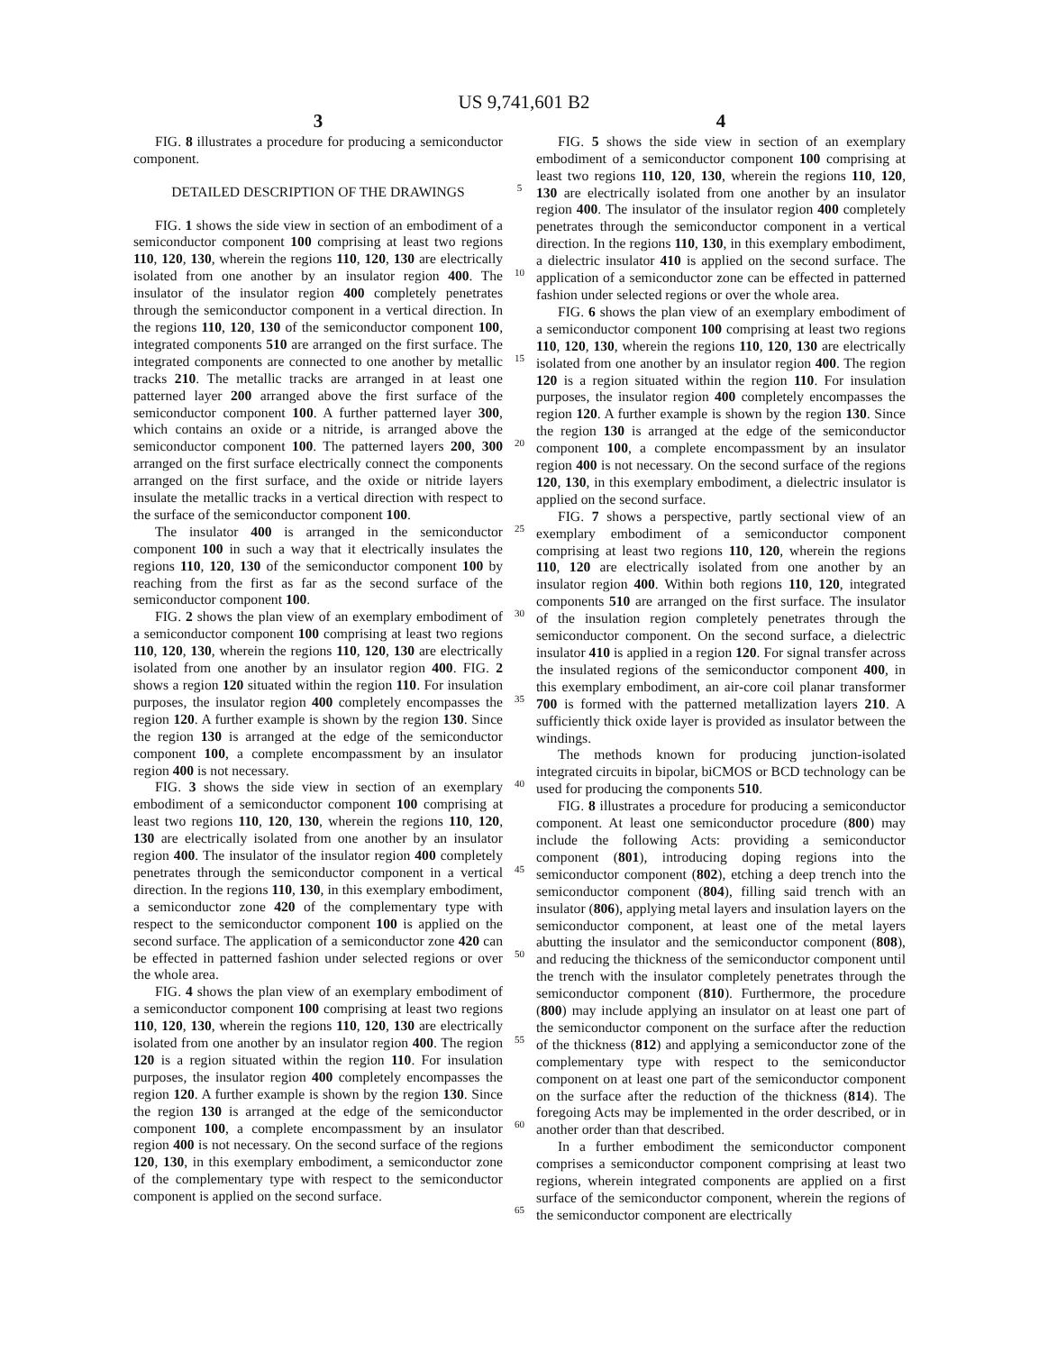US 9,741,601 B2
3
FIG. 8 illustrates a procedure for producing a semiconductor component.
DETAILED DESCRIPTION OF THE DRAWINGS
FIG. 1 shows the side view in section of an embodiment of a semiconductor component 100 comprising at least two regions 110, 120, 130, wherein the regions 110, 120, 130 are electrically isolated from one another by an insulator region 400. The insulator of the insulator region 400 completely penetrates through the semiconductor component in a vertical direction. In the regions 110, 120, 130 of the semiconductor component 100, integrated components 510 are arranged on the first surface. The integrated components are connected to one another by metallic tracks 210. The metallic tracks are arranged in at least one patterned layer 200 arranged above the first surface of the semiconductor component 100. A further patterned layer 300, which contains an oxide or a nitride, is arranged above the semiconductor component 100. The patterned layers 200, 300 arranged on the first surface electrically connect the components arranged on the first surface, and the oxide or nitride layers insulate the metallic tracks in a vertical direction with respect to the surface of the semiconductor component 100.
The insulator 400 is arranged in the semiconductor component 100 in such a way that it electrically insulates the regions 110, 120, 130 of the semiconductor component 100 by reaching from the first as far as the second surface of the semiconductor component 100.
FIG. 2 shows the plan view of an exemplary embodiment of a semiconductor component 100 comprising at least two regions 110, 120, 130, wherein the regions 110, 120, 130 are electrically isolated from one another by an insulator region 400. FIG. 2 shows a region 120 situated within the region 110. For insulation purposes, the insulator region 400 completely encompasses the region 120. A further example is shown by the region 130. Since the region 130 is arranged at the edge of the semiconductor component 100, a complete encompassment by an insulator region 400 is not necessary.
FIG. 3 shows the side view in section of an exemplary embodiment of a semiconductor component 100 comprising at least two regions 110, 120, 130, wherein the regions 110, 120, 130 are electrically isolated from one another by an insulator region 400. The insulator of the insulator region 400 completely penetrates through the semiconductor component in a vertical direction. In the regions 110, 130, in this exemplary embodiment, a semiconductor zone 420 of the complementary type with respect to the semiconductor component 100 is applied on the second surface. The application of a semiconductor zone 420 can be effected in patterned fashion under selected regions or over the whole area.
FIG. 4 shows the plan view of an exemplary embodiment of a semiconductor component 100 comprising at least two regions 110, 120, 130, wherein the regions 110, 120, 130 are electrically isolated from one another by an insulator region 400. The region 120 is a region situated within the region 110. For insulation purposes, the insulator region 400 completely encompasses the region 120. A further example is shown by the region 130. Since the region 130 is arranged at the edge of the semiconductor component 100, a complete encompassment by an insulator region 400 is not necessary. On the second surface of the regions 120, 130, in this exemplary embodiment, a semiconductor zone of the complementary type with respect to the semiconductor component is applied on the second surface.
5
10
15
20
25
30
35
40
45
50
55
60
65
4
FIG. 5 shows the side view in section of an exemplary embodiment of a semiconductor component 100 comprising at least two regions 110, 120, 130, wherein the regions 110, 120, 130 are electrically isolated from one another by an insulator region 400. The insulator of the insulator region 400 completely penetrates through the semiconductor component in a vertical direction. In the regions 110, 130, in this exemplary embodiment, a dielectric insulator 410 is applied on the second surface. The application of a semiconductor zone can be effected in patterned fashion under selected regions or over the whole area.
FIG. 6 shows the plan view of an exemplary embodiment of a semiconductor component 100 comprising at least two regions 110, 120, 130, wherein the regions 110, 120, 130 are electrically isolated from one another by an insulator region 400. The region 120 is a region situated within the region 110. For insulation purposes, the insulator region 400 completely encompasses the region 120. A further example is shown by the region 130. Since the region 130 is arranged at the edge of the semiconductor component 100, a complete encompassment by an insulator region 400 is not necessary. On the second surface of the regions 120, 130, in this exemplary embodiment, a dielectric insulator is applied on the second surface.
FIG. 7 shows a perspective, partly sectional view of an exemplary embodiment of a semiconductor component comprising at least two regions 110, 120, wherein the regions 110, 120 are electrically isolated from one another by an insulator region 400. Within both regions 110, 120, integrated components 510 are arranged on the first surface. The insulator of the insulation region completely penetrates through the semiconductor component. On the second surface, a dielectric insulator 410 is applied in a region 120. For signal transfer across the insulated regions of the semiconductor component 400, in this exemplary embodiment, an air-core coil planar transformer 700 is formed with the patterned metallization layers 210. A sufficiently thick oxide layer is provided as insulator between the windings.
The methods known for producing junction-isolated integrated circuits in bipolar, biCMOS or BCD technology can be used for producing the components 510.
FIG. 8 illustrates a procedure for producing a semiconductor component. At least one semiconductor procedure (800) may include the following Acts: providing a semiconductor component (801), introducing doping regions into the semiconductor component (802), etching a deep trench into the semiconductor component (804), filling said trench with an insulator (806), applying metal layers and insulation layers on the semiconductor component, at least one of the metal layers abutting the insulator and the semiconductor component (808), and reducing the thickness of the semiconductor component until the trench with the insulator completely penetrates through the semiconductor component (810). Furthermore, the procedure (800) may include applying an insulator on at least one part of the semiconductor component on the surface after the reduction of the thickness (812) and applying a semiconductor zone of the complementary type with respect to the semiconductor component on at least one part of the semiconductor component on the surface after the reduction of the thickness (814). The foregoing Acts may be implemented in the order described, or in another order than that described.
In a further embodiment the semiconductor component comprises a semiconductor component comprising at least two regions, wherein integrated components are applied on a first surface of the semiconductor component, wherein the regions of the semiconductor component are electrically